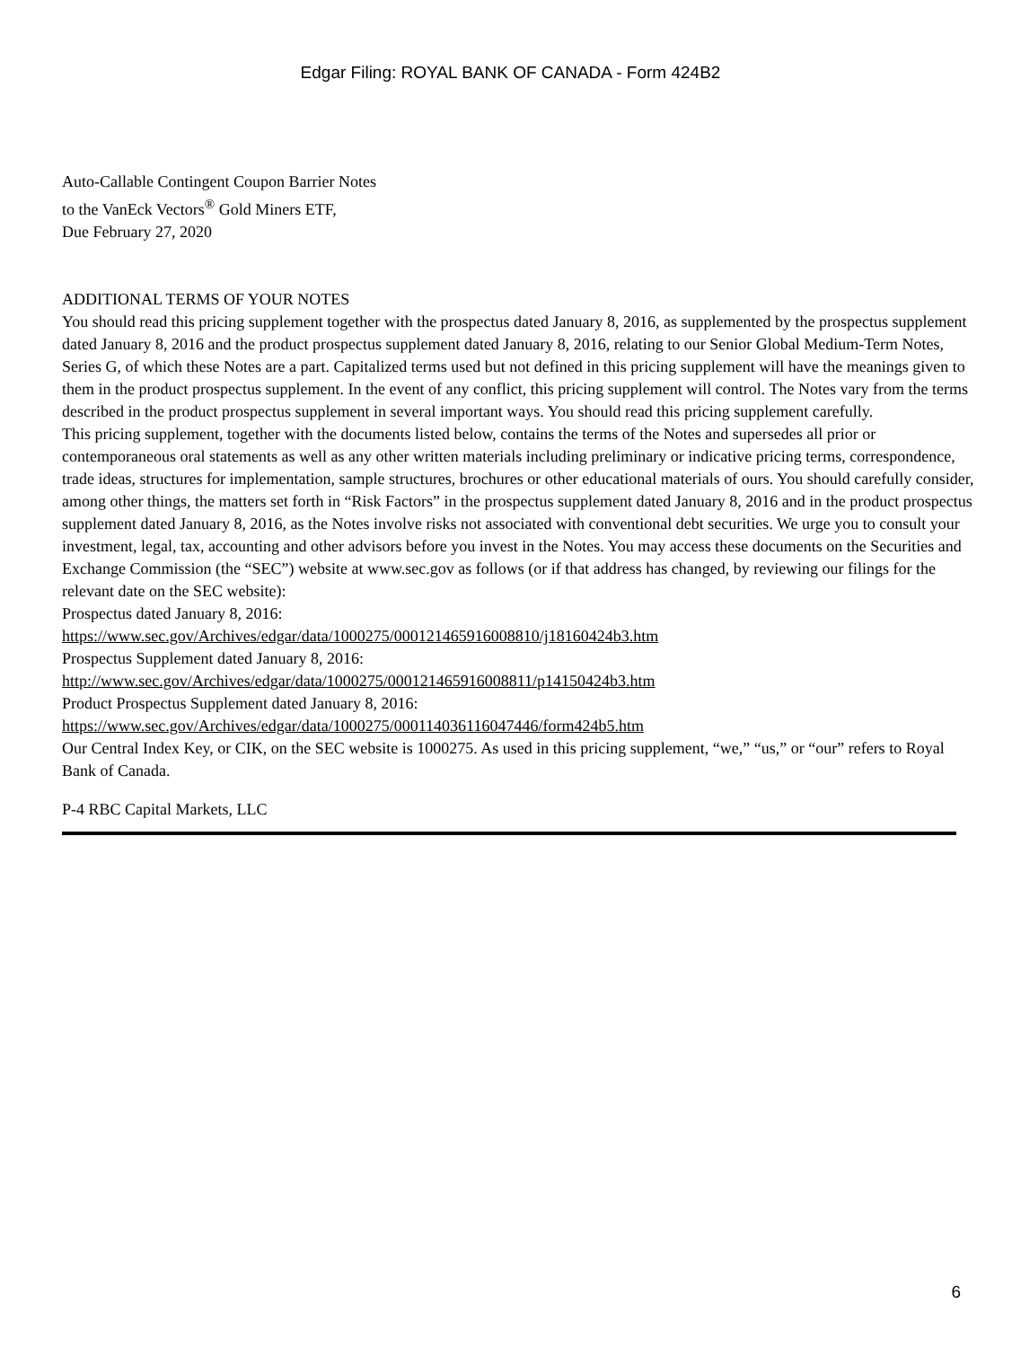Edgar Filing: ROYAL BANK OF CANADA - Form 424B2
Auto-Callable Contingent Coupon Barrier Notes
to the VanEck Vectors<sup>®</sup> Gold Miners ETF,
Due February 27, 2020
ADDITIONAL TERMS OF YOUR NOTES
You should read this pricing supplement together with the prospectus dated January 8, 2016, as supplemented by the prospectus supplement dated January 8, 2016 and the product prospectus supplement dated January 8, 2016, relating to our Senior Global Medium-Term Notes, Series G, of which these Notes are a part. Capitalized terms used but not defined in this pricing supplement will have the meanings given to them in the product prospectus supplement. In the event of any conflict, this pricing supplement will control. The Notes vary from the terms described in the product prospectus supplement in several important ways. You should read this pricing supplement carefully.
This pricing supplement, together with the documents listed below, contains the terms of the Notes and supersedes all prior or contemporaneous oral statements as well as any other written materials including preliminary or indicative pricing terms, correspondence, trade ideas, structures for implementation, sample structures, brochures or other educational materials of ours. You should carefully consider, among other things, the matters set forth in “Risk Factors” in the prospectus supplement dated January 8, 2016 and in the product prospectus supplement dated January 8, 2016, as the Notes involve risks not associated with conventional debt securities. We urge you to consult your investment, legal, tax, accounting and other advisors before you invest in the Notes. You may access these documents on the Securities and Exchange Commission (the “SEC”) website at www.sec.gov as follows (or if that address has changed, by reviewing our filings for the relevant date on the SEC website):
Prospectus dated January 8, 2016:
https://www.sec.gov/Archives/edgar/data/1000275/000121465916008810/j18160424b3.htm
Prospectus Supplement dated January 8, 2016:
http://www.sec.gov/Archives/edgar/data/1000275/000121465916008811/p14150424b3.htm
Product Prospectus Supplement dated January 8, 2016:
https://www.sec.gov/Archives/edgar/data/1000275/000114036116047446/form424b5.htm
Our Central Index Key, or CIK, on the SEC website is 1000275. As used in this pricing supplement, “we,” “us,” or “our” refers to Royal Bank of Canada.
P-4 RBC Capital Markets, LLC
6